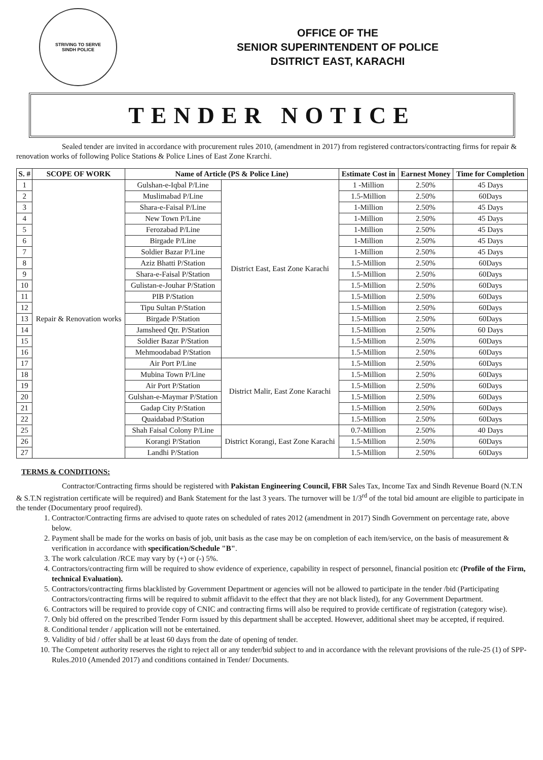STRIVING TO SERVE
SINDH POLICE
OFFICE OF THE
SENIOR SUPERINTENDENT OF POLICE
DSITRICT EAST, KARACHI
TENDER NOTICE
Sealed tender are invited in accordance with procurement rules 2010, (amendment in 2017) from registered contractors/contracting firms for repair & renovation works of following Police Stations & Police Lines of East Zone Krarchi.
| S. # | SCOPE OF WORK | Name of Article (PS & Police Line) | | Estimate Cost in | Earnest Money | Time for Completion |
| --- | --- | --- | --- | --- | --- | --- |
| 1 | Repair & Renovation works | Gulshan-e-Iqbal P/Line | District East, East Zone Karachi | 1 -Million | 2.50% | 45 Days |
| 2 | | Muslimabad P/Line | | 1.5-Million | 2.50% | 60Days |
| 3 | | Shara-e-Faisal P/Line | | 1-Million | 2.50% | 45 Days |
| 4 | | New Town P/Line | | 1-Million | 2.50% | 45 Days |
| 5 | | Ferozabad P/Line | | 1-Million | 2.50% | 45 Days |
| 6 | | Birgade P/Line | | 1-Million | 2.50% | 45 Days |
| 7 | | Soldier Bazar P/Line | | 1-Million | 2.50% | 45 Days |
| 8 | | Aziz Bhatti P/Station | | 1.5-Million | 2.50% | 60Days |
| 9 | | Shara-e-Faisal P/Station | | 1.5-Million | 2.50% | 60Days |
| 10 | | Gulistan-e-Jouhar P/Station | | 1.5-Million | 2.50% | 60Days |
| 11 | | PIB P/Station | | 1.5-Million | 2.50% | 60Days |
| 12 | | Tipu Sultan P/Station | | 1.5-Million | 2.50% | 60Days |
| 13 | | Birgade P/Station | | 1.5-Million | 2.50% | 60Days |
| 14 | | Jamsheed Qtr. P/Station | | 1.5-Million | 2.50% | 60 Days |
| 15 | | Soldier Bazar P/Station | | 1.5-Million | 2.50% | 60Days |
| 16 | | Mehmoodabad P/Station | | 1.5-Million | 2.50% | 60Days |
| 17 | | Air Port P/Line | District Malir, East Zone Karachi | 1.5-Million | 2.50% | 60Days |
| 18 | | Mubina Town P/Line | | 1.5-Million | 2.50% | 60Days |
| 19 | | Air Port P/Station | | 1.5-Million | 2.50% | 60Days |
| 20 | | Gulshan-e-Maymar P/Station | | 1.5-Million | 2.50% | 60Days |
| 21 | | Gadap City P/Station | | 1.5-Million | 2.50% | 60Days |
| 22 | | Quaidabad P/Station | | 1.5-Million | 2.50% | 60Days |
| 25 | | Shah Faisal Colony P/Line | District Korangi, East Zone Karachi | 0.7-Million | 2.50% | 40 Days |
| 26 | | Korangi P/Station | | 1.5-Million | 2.50% | 60Days |
| 27 | | Landhi P/Station | | 1.5-Million | 2.50% | 60Days |
TERMS & CONDITIONS:
Contractor/Contracting firms should be registered with Pakistan Engineering Council, FBR Sales Tax, Income Tax and Sindh Revenue Board (N.T.N & S.T.N registration certificate will be required) and Bank Statement for the last 3 years. The turnover will be 1/3<sup>rd</sup> of the total bid amount are eligible to participate in the tender (Documentary proof required).
1. Contractor/Contracting firms are advised to quote rates on scheduled of rates 2012 (amendment in 2017) Sindh Government on percentage rate, above below.
2. Payment shall be made for the works on basis of job, unit basis as the case may be on completion of each item/service, on the basis of measurement & verification in accordance with specification/Schedule "B".
3. The work calculation /RCE may vary by (+) or (-) 5%.
4. Contractors/contracting firm will be required to show evidence of experience, capability in respect of personnel, financial position etc (Profile of the Firm, technical Evaluation).
5. Contractors/contracting firms blacklisted by Government Department or agencies will not be allowed to participate in the tender /bid (Participating Contractors/contracting firms will be required to submit affidavit to the effect that they are not black listed), for any Government Department.
6. Contractors will be required to provide copy of CNIC and contracting firms will also be required to provide certificate of registration (category wise).
7. Only bid offered on the prescribed Tender Form issued by this department shall be accepted. However, additional sheet may be accepted, if required.
8. Conditional tender / application will not be entertained.
9. Validity of bid / offer shall be at least 60 days from the date of opening of tender.
10. The Competent authority reserves the right to reject all or any tender/bid subject to and in accordance with the relevant provisions of the rule-25 (1) of SPP-Rules.2010 (Amended 2017) and conditions contained in Tender/ Documents.